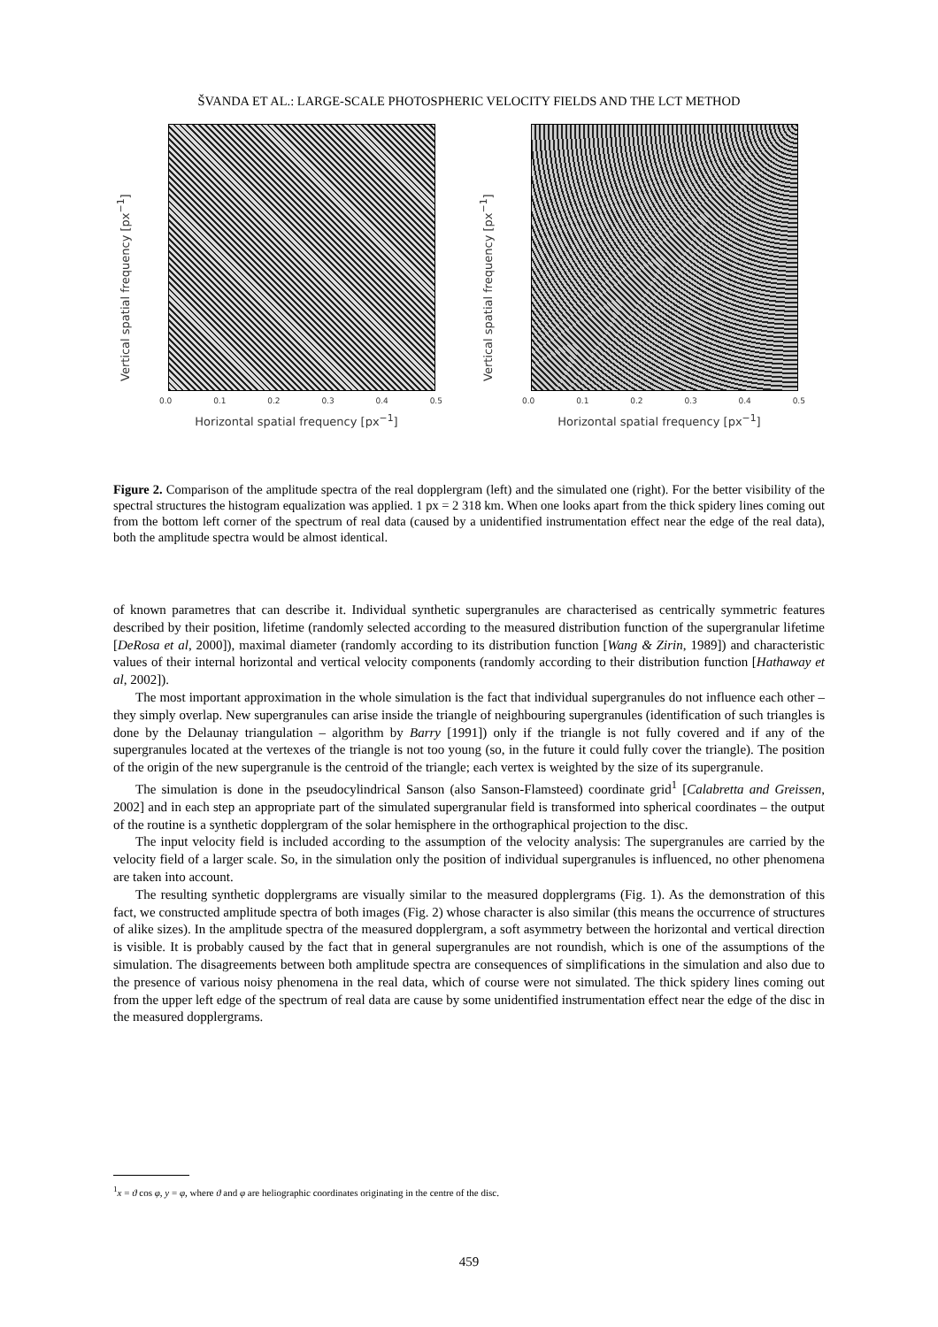ŠVANDA ET AL.: LARGE-SCALE PHOTOSPHERIC VELOCITY FIELDS AND THE LCT METHOD
Vertical spatial frequency [px<sup>−1</sup>]
0.0 0.1 0.2 0.3 0.4 0.5
Horizontal spatial frequency [px<sup>−1</sup>]
Vertical spatial frequency [px<sup>−1</sup>]
0.0 0.1 0.2 0.3 0.4 0.5
Horizontal spatial frequency [px<sup>−1</sup>]
Figure 2. Comparison of the amplitude spectra of the real dopplergram (left) and the simulated one (right). For the better visibility of the spectral structures the histogram equalization was applied. 1 px = 2 318 km. When one looks apart from the thick spidery lines coming out from the bottom left corner of the spectrum of real data (caused by a unidentified instrumentation effect near the edge of the real data), both the amplitude spectra would be almost identical.
of known parametres that can describe it. Individual synthetic supergranules are characterised as centrically symmetric features described by their position, lifetime (randomly selected according to the measured distribution function of the supergranular lifetime [DeRosa et al, 2000]), maximal diameter (randomly according to its distribution function [Wang & Zirin, 1989]) and characteristic values of their internal horizontal and vertical velocity components (randomly according to their distribution function [Hathaway et al, 2002]).
The most important approximation in the whole simulation is the fact that individual supergranules do not influence each other – they simply overlap. New supergranules can arise inside the triangle of neighbouring supergranules (identification of such triangles is done by the Delaunay triangulation – algorithm by Barry [1991]) only if the triangle is not fully covered and if any of the supergranules located at the vertexes of the triangle is not too young (so, in the future it could fully cover the triangle). The position of the origin of the new supergranule is the centroid of the triangle; each vertex is weighted by the size of its supergranule.
The simulation is done in the pseudocylindrical Sanson (also Sanson-Flamsteed) coordinate grid<sup>1</sup> [Calabretta and Greissen, 2002] and in each step an appropriate part of the simulated supergranular field is transformed into spherical coordinates – the output of the routine is a synthetic dopplergram of the solar hemisphere in the orthographical projection to the disc.
The input velocity field is included according to the assumption of the velocity analysis: The supergranules are carried by the velocity field of a larger scale. So, in the simulation only the position of individual supergranules is influenced, no other phenomena are taken into account.
The resulting synthetic dopplergrams are visually similar to the measured dopplergrams (Fig. 1). As the demonstration of this fact, we constructed amplitude spectra of both images (Fig. 2) whose character is also similar (this means the occurrence of structures of alike sizes). In the amplitude spectra of the measured dopplergram, a soft asymmetry between the horizontal and vertical direction is visible. It is probably caused by the fact that in general supergranules are not roundish, which is one of the assumptions of the simulation. The disagreements between both amplitude spectra are consequences of simplifications in the simulation and also due to the presence of various noisy phenomena in the real data, which of course were not simulated. The thick spidery lines coming out from the upper left edge of the spectrum of real data are cause by some unidentified instrumentation effect near the edge of the disc in the measured dopplergrams.
<sup>1</sup> x = ϑ cos φ, y = φ, where ϑ and φ are heliographic coordinates originating in the centre of the disc.
459